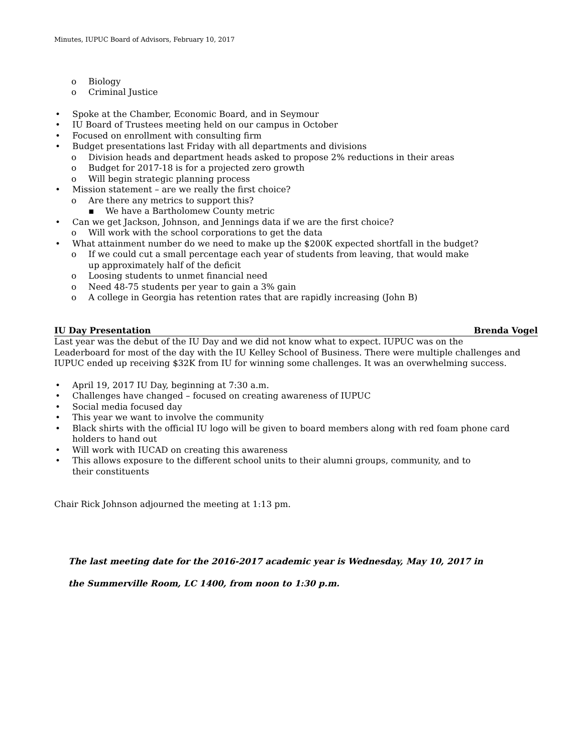Minutes, IUPUC Board of Advisors, February 10, 2017
o Biology
o Criminal Justice
• Spoke at the Chamber, Economic Board, and in Seymour
• IU Board of Trustees meeting held on our campus in October
• Focused on enrollment with consulting firm
• Budget presentations last Friday with all departments and divisions
o Division heads and department heads asked to propose 2% reductions in their areas
o Budget for 2017-18 is for a projected zero growth
o Will begin strategic planning process
• Mission statement – are we really the first choice?
o Are there any metrics to support this?
▪ We have a Bartholomew County metric
• Can we get Jackson, Johnson, and Jennings data if we are the first choice?
o Will work with the school corporations to get the data
• What attainment number do we need to make up the $200K expected shortfall in the budget?
o If we could cut a small percentage each year of students from leaving, that would make up approximately half of the deficit
o Loosing students to unmet financial need
o Need 48-75 students per year to gain a 3% gain
o A college in Georgia has retention rates that are rapidly increasing (John B)
IU Day Presentation Brenda Vogel
Last year was the debut of the IU Day and we did not know what to expect. IUPUC was on the Leaderboard for most of the day with the IU Kelley School of Business. There were multiple challenges and IUPUC ended up receiving $32K from IU for winning some challenges. It was an overwhelming success.
• April 19, 2017 IU Day, beginning at 7:30 a.m.
• Challenges have changed – focused on creating awareness of IUPUC
• Social media focused day
• This year we want to involve the community
• Black shirts with the official IU logo will be given to board members along with red foam phone card holders to hand out
• Will work with IUCAD on creating this awareness
• This allows exposure to the different school units to their alumni groups, community, and to their constituents
Chair Rick Johnson adjourned the meeting at 1:13 pm.
The last meeting date for the 2016-2017 academic year is Wednesday, May 10, 2017 in
the Summerville Room, LC 1400, from noon to 1:30 p.m.